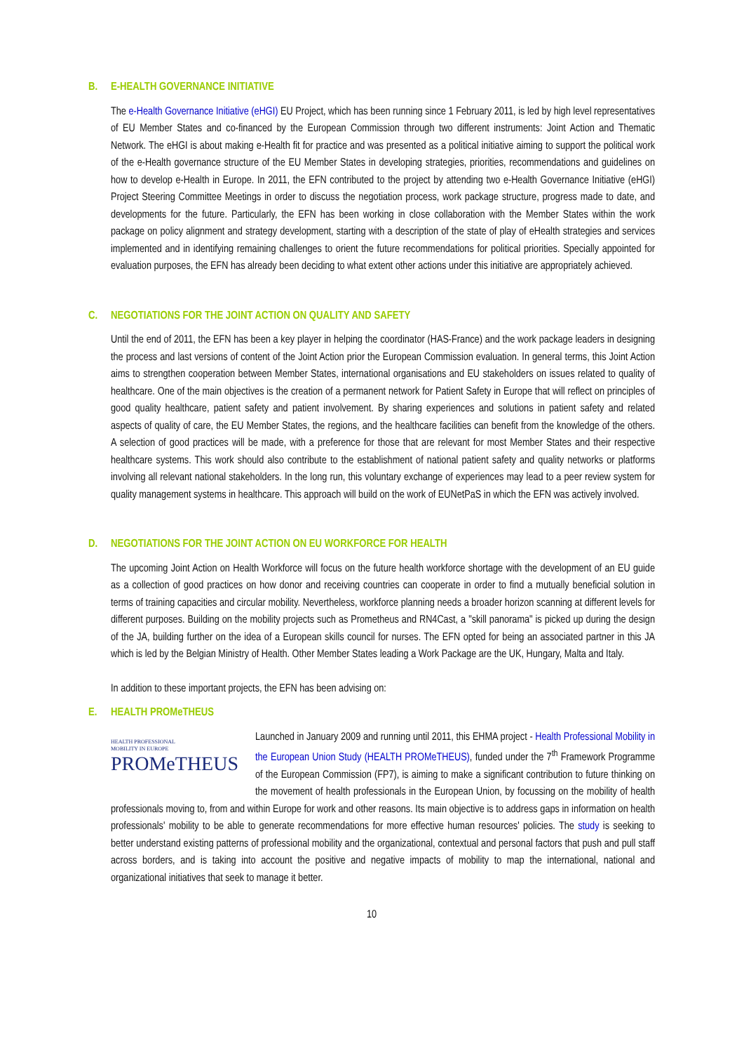B. E-HEALTH GOVERNANCE INITIATIVE
The e-Health Governance Initiative (eHGI) EU Project, which has been running since 1 February 2011, is led by high level representatives of EU Member States and co-financed by the European Commission through two different instruments: Joint Action and Thematic Network. The eHGI is about making e-Health fit for practice and was presented as a political initiative aiming to support the political work of the e-Health governance structure of the EU Member States in developing strategies, priorities, recommendations and guidelines on how to develop e-Health in Europe. In 2011, the EFN contributed to the project by attending two e-Health Governance Initiative (eHGI) Project Steering Committee Meetings in order to discuss the negotiation process, work package structure, progress made to date, and developments for the future. Particularly, the EFN has been working in close collaboration with the Member States within the work package on policy alignment and strategy development, starting with a description of the state of play of eHealth strategies and services implemented and in identifying remaining challenges to orient the future recommendations for political priorities. Specially appointed for evaluation purposes, the EFN has already been deciding to what extent other actions under this initiative are appropriately achieved.
C. NEGOTIATIONS FOR THE JOINT ACTION ON QUALITY AND SAFETY
Until the end of 2011, the EFN has been a key player in helping the coordinator (HAS-France) and the work package leaders in designing the process and last versions of content of the Joint Action prior the European Commission evaluation. In general terms, this Joint Action aims to strengthen cooperation between Member States, international organisations and EU stakeholders on issues related to quality of healthcare. One of the main objectives is the creation of a permanent network for Patient Safety in Europe that will reflect on principles of good quality healthcare, patient safety and patient involvement. By sharing experiences and solutions in patient safety and related aspects of quality of care, the EU Member States, the regions, and the healthcare facilities can benefit from the knowledge of the others. A selection of good practices will be made, with a preference for those that are relevant for most Member States and their respective healthcare systems. This work should also contribute to the establishment of national patient safety and quality networks or platforms involving all relevant national stakeholders. In the long run, this voluntary exchange of experiences may lead to a peer review system for quality management systems in healthcare. This approach will build on the work of EUNetPaS in which the EFN was actively involved.
D. NEGOTIATIONS FOR THE JOINT ACTION ON EU WORKFORCE FOR HEALTH
The upcoming Joint Action on Health Workforce will focus on the future health workforce shortage with the development of an EU guide as a collection of good practices on how donor and receiving countries can cooperate in order to find a mutually beneficial solution in terms of training capacities and circular mobility. Nevertheless, workforce planning needs a broader horizon scanning at different levels for different purposes. Building on the mobility projects such as Prometheus and RN4Cast, a "skill panorama" is picked up during the design of the JA, building further on the idea of a European skills council for nurses. The EFN opted for being an associated partner in this JA which is led by the Belgian Ministry of Health. Other Member States leading a Work Package are the UK, Hungary, Malta and Italy.
In addition to these important projects, the EFN has been advising on:
E. HEALTH PROMeTHEUS
HEALTH PROFESSIONAL
MOBILITY IN EUROPE
PROMeTHEUS
Launched in January 2009 and running until 2011, this EHMA project - Health Professional Mobility in the European Union Study (HEALTH PROMeTHEUS), funded under the 7<sup>th</sup> Framework Programme of the European Commission (FP7), is aiming to make a significant contribution to future thinking on the movement of health professionals in the European Union, by focussing on the mobility of health professionals moving to, from and within Europe for work and other reasons. Its main objective is to address gaps in information on health professionals' mobility to be able to generate recommendations for more effective human resources' policies. The study is seeking to better understand existing patterns of professional mobility and the organizational, contextual and personal factors that push and pull staff across borders, and is taking into account the positive and negative impacts of mobility to map the international, national and organizational initiatives that seek to manage it better.
10